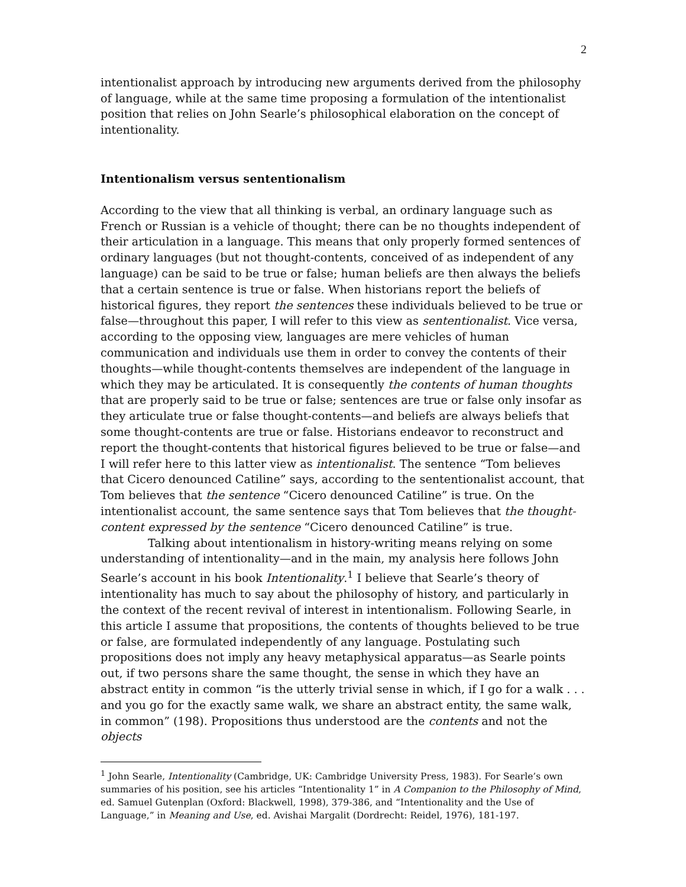2
intentionalist approach by introducing new arguments derived from the philosophy of language, while at the same time proposing a formulation of the intentionalist position that relies on John Searle’s philosophical elaboration on the concept of intentionality.
Intentionalism versus sententionalism
According to the view that all thinking is verbal, an ordinary language such as French or Russian is a vehicle of thought; there can be no thoughts independent of their articulation in a language. This means that only properly formed sentences of ordinary languages (but not thought-contents, conceived of as independent of any language) can be said to be true or false; human beliefs are then always the beliefs that a certain sentence is true or false. When historians report the beliefs of historical figures, they report the sentences these individuals believed to be true or false—throughout this paper, I will refer to this view as sententionalist. Vice versa, according to the opposing view, languages are mere vehicles of human communication and individuals use them in order to convey the contents of their thoughts—while thought-contents themselves are independent of the language in which they may be articulated. It is consequently the contents of human thoughts that are properly said to be true or false; sentences are true or false only insofar as they articulate true or false thought-contents—and beliefs are always beliefs that some thought-contents are true or false. Historians endeavor to reconstruct and report the thought-contents that historical figures believed to be true or false—and I will refer here to this latter view as intentionalist. The sentence “Tom believes that Cicero denounced Catiline” says, according to the sententionalist account, that Tom believes that the sentence “Cicero denounced Catiline” is true. On the intentionalist account, the same sentence says that Tom believes that the thought-content expressed by the sentence “Cicero denounced Catiline” is true.
Talking about intentionalism in history-writing means relying on some understanding of intentionality—and in the main, my analysis here follows John Searle’s account in his book Intentionality.<sup>1</sup> I believe that Searle’s theory of intentionality has much to say about the philosophy of history, and particularly in the context of the recent revival of interest in intentionalism. Following Searle, in this article I assume that propositions, the contents of thoughts believed to be true or false, are formulated independently of any language. Postulating such propositions does not imply any heavy metaphysical apparatus—as Searle points out, if two persons share the same thought, the sense in which they have an abstract entity in common “is the utterly trivial sense in which, if I go for a walk . . . and you go for the exactly same walk, we share an abstract entity, the same walk, in common” (198). Propositions thus understood are the contents and not the objects
<sup>1</sup> John Searle, Intentionality (Cambridge, UK: Cambridge University Press, 1983). For Searle’s own summaries of his position, see his articles “Intentionality 1” in A Companion to the Philosophy of Mind, ed. Samuel Gutenplan (Oxford: Blackwell, 1998), 379-386, and “Intentionality and the Use of Language,” in Meaning and Use, ed. Avishai Margalit (Dordrecht: Reidel, 1976), 181-197.